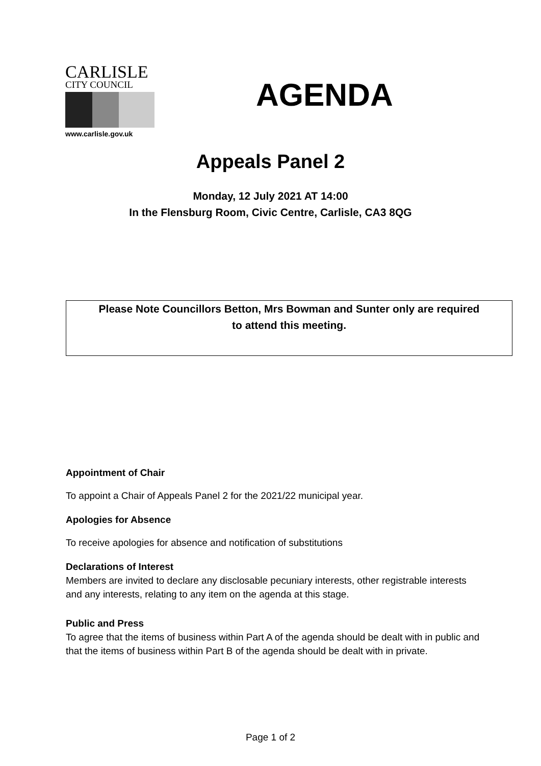CARLISLE
CITY COUNCIL
www.carlisle.gov.uk
AGENDA
Appeals Panel 2
Monday, 12 July 2021 AT 14:00
In the Flensburg Room, Civic Centre, Carlisle, CA3 8QG
Please Note Councillors Betton, Mrs Bowman and Sunter only are required
to attend this meeting.
Appointment of Chair
To appoint a Chair of Appeals Panel 2 for the 2021/22 municipal year.
Apologies for Absence
To receive apologies for absence and notification of substitutions
Declarations of Interest
Members are invited to declare any disclosable pecuniary interests, other registrable interests and any interests, relating to any item on the agenda at this stage.
Public and Press
To agree that the items of business within Part A of the agenda should be dealt with in public and that the items of business within Part B of the agenda should be dealt with in private.
Page 1 of 2